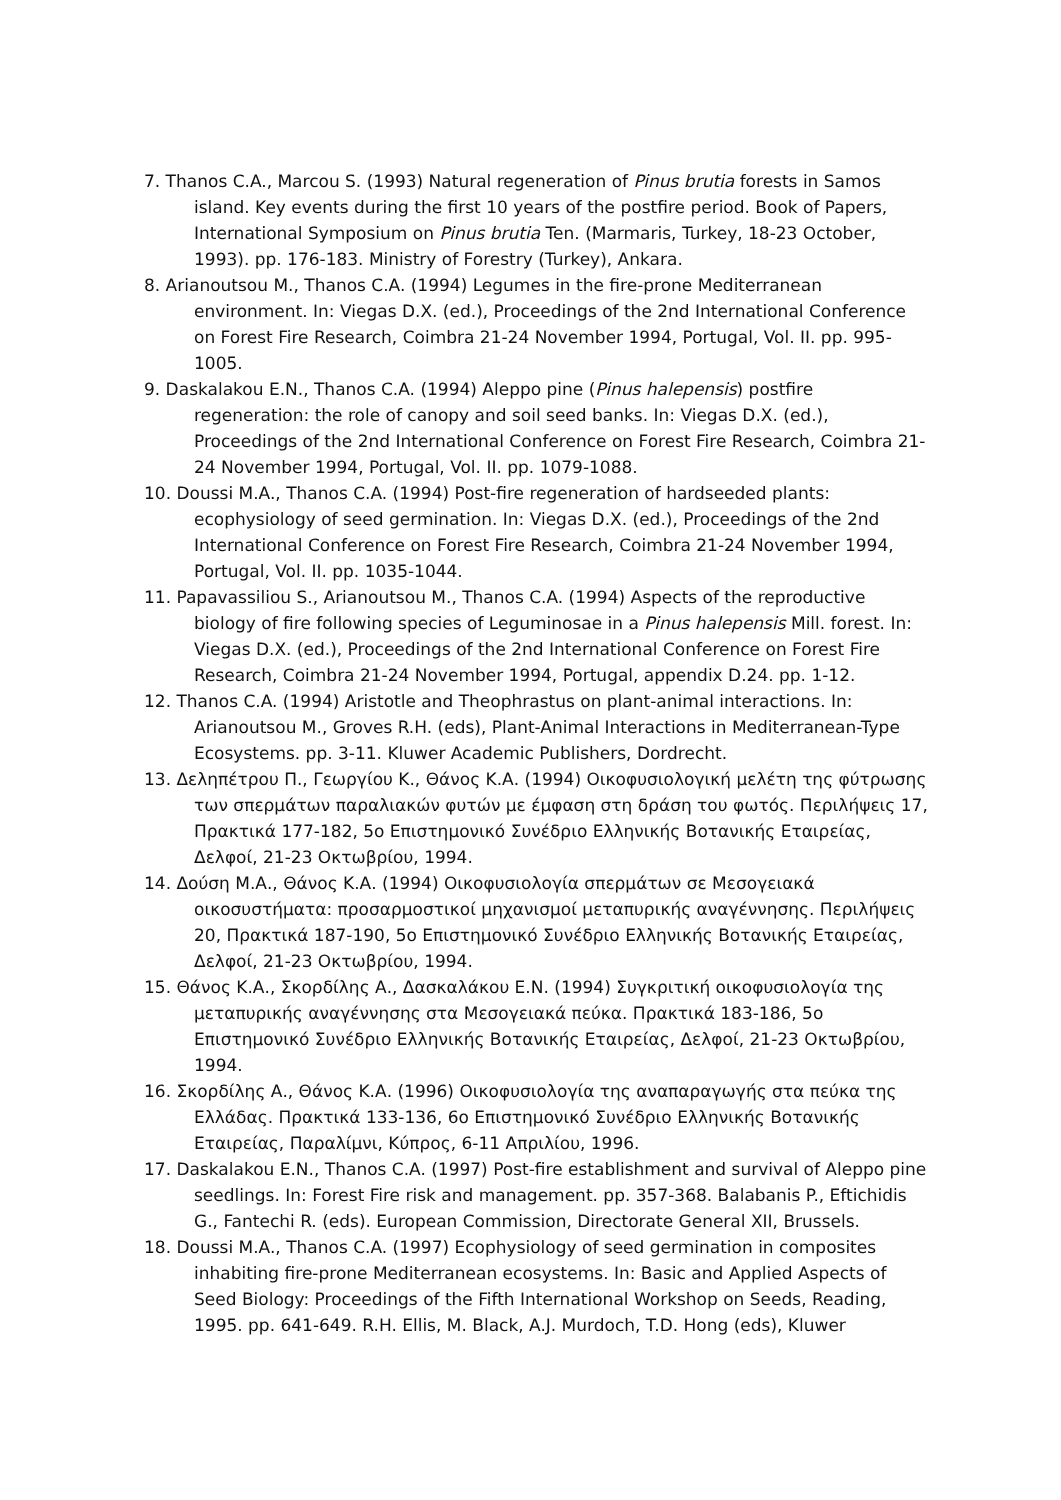7. Thanos C.A., Marcou S. (1993) Natural regeneration of Pinus brutia forests in Samos island. Key events during the first 10 years of the postfire period. Book of Papers, International Symposium on Pinus brutia Ten. (Marmaris, Turkey, 18-23 October, 1993). pp. 176-183. Ministry of Forestry (Turkey), Ankara.
8. Arianoutsou M., Thanos C.A. (1994) Legumes in the fire-prone Mediterranean environment. In: Viegas D.X. (ed.), Proceedings of the 2nd International Conference on Forest Fire Research, Coimbra 21-24 November 1994, Portugal, Vol. II. pp. 995-1005.
9. Daskalakou E.N., Thanos C.A. (1994) Aleppo pine (Pinus halepensis) postfire regeneration: the role of canopy and soil seed banks. In: Viegas D.X. (ed.), Proceedings of the 2nd International Conference on Forest Fire Research, Coimbra 21-24 November 1994, Portugal, Vol. II. pp. 1079-1088.
10. Doussi M.A., Thanos C.A. (1994) Post-fire regeneration of hardseeded plants: ecophysiology of seed germination. In: Viegas D.X. (ed.), Proceedings of the 2nd International Conference on Forest Fire Research, Coimbra 21-24 November 1994, Portugal, Vol. II. pp. 1035-1044.
11. Papavassiliou S., Arianoutsou M., Thanos C.A. (1994) Aspects of the reproductive biology of fire following species of Leguminosae in a Pinus halepensis Mill. forest. In: Viegas D.X. (ed.), Proceedings of the 2nd International Conference on Forest Fire Research, Coimbra 21-24 November 1994, Portugal, appendix D.24. pp. 1-12.
12. Thanos C.A. (1994) Aristotle and Theophrastus on plant-animal interactions. In: Arianoutsou M., Groves R.H. (eds), Plant-Animal Interactions in Mediterranean-Type Ecosystems. pp. 3-11. Kluwer Academic Publishers, Dordrecht.
13. Δεληπέτρου Π., Γεωργίου Κ., Θάνος Κ.Α. (1994) Οικοφυσιολογική μελέτη της φύτρωσης των σπερμάτων παραλιακών φυτών με έμφαση στη δράση του φωτός. Περιλήψεις 17, Πρακτικά 177-182, 5ο Επιστημονικό Συνέδριο Ελληνικής Βοτανικής Εταιρείας, Δελφοί, 21-23 Οκτωβρίου, 1994.
14. Δούση Μ.Α., Θάνος Κ.Α. (1994) Οικοφυσιολογία σπερμάτων σε Μεσογειακά οικοσυστήματα: προσαρμοστικοί μηχανισμοί μεταπυρικής αναγέννησης. Περιλήψεις 20, Πρακτικά 187-190, 5ο Επιστημονικό Συνέδριο Ελληνικής Βοτανικής Εταιρείας, Δελφοί, 21-23 Οκτωβρίου, 1994.
15. Θάνος Κ.Α., Σκορδίλης Α., Δασκαλάκου Ε.Ν. (1994) Συγκριτική οικοφυσιολογία της μεταπυρικής αναγέννησης στα Μεσογειακά πεύκα. Πρακτικά 183-186, 5ο Επιστημονικό Συνέδριο Ελληνικής Βοτανικής Εταιρείας, Δελφοί, 21-23 Οκτωβρίου, 1994.
16. Σκορδίλης Α., Θάνος Κ.Α. (1996) Οικοφυσιολογία της αναπαραγωγής στα πεύκα της Ελλάδας. Πρακτικά 133-136, 6ο Επιστημονικό Συνέδριο Ελληνικής Βοτανικής Εταιρείας, Παραλίμνι, Κύπρος, 6-11 Απριλίου, 1996.
17. Daskalakou E.N., Thanos C.A. (1997) Post-fire establishment and survival of Aleppo pine seedlings. In: Forest Fire risk and management. pp. 357-368. Balabanis P., Eftichidis G., Fantechi R. (eds). European Commission, Directorate General XII, Brussels.
18. Doussi M.A., Thanos C.A. (1997) Ecophysiology of seed germination in composites inhabiting fire-prone Mediterranean ecosystems. In: Basic and Applied Aspects of Seed Biology: Proceedings of the Fifth International Workshop on Seeds, Reading, 1995. pp. 641-649. R.H. Ellis, M. Black, A.J. Murdoch, T.D. Hong (eds), Kluwer